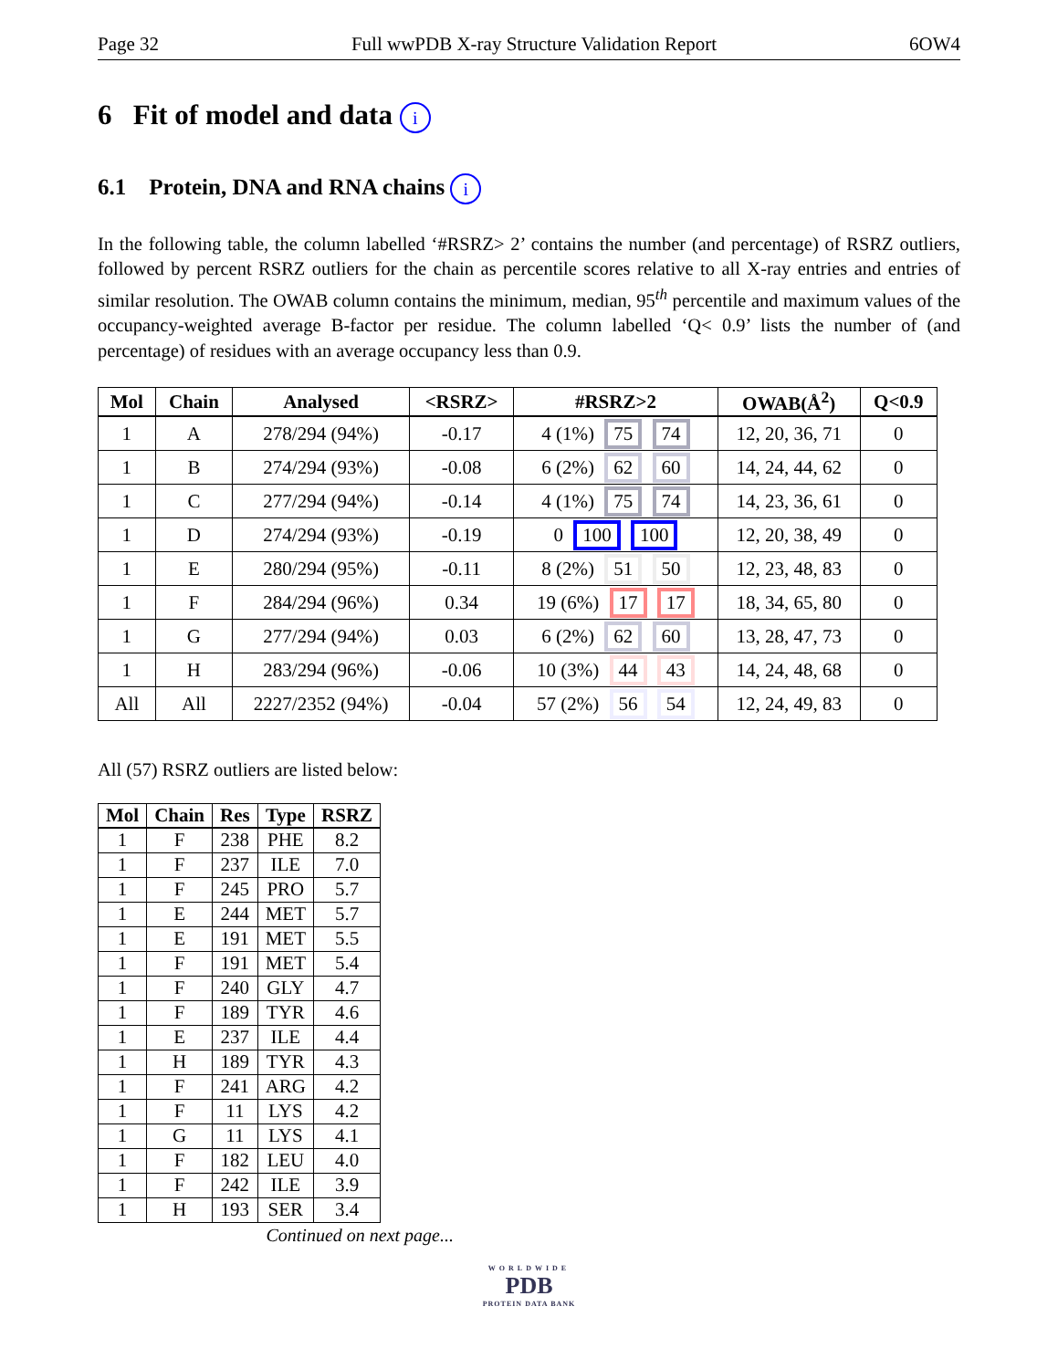Page 32 Full wwPDB X-ray Structure Validation Report 6OW4
6 Fit of model and data i
6.1 Protein, DNA and RNA chains i
In the following table, the column labelled ‘#RSRZ> 2’ contains the number (and percentage) of RSRZ outliers, followed by percent RSRZ outliers for the chain as percentile scores relative to all X-ray entries and entries of similar resolution. The OWAB column contains the minimum, median, 95<sup>th</sup> percentile and maximum values of the occupancy-weighted average B-factor per residue. The column labelled ‘Q< 0.9’ lists the number of (and percentage) of residues with an average occupancy less than 0.9.
| Mol | Chain | Analysed | <RSRZ> | #RSRZ>2 | OWAB(Å<sup>2</sup>) | Q<0.9 |
| --- | --- | --- | --- | --- | --- | --- |
| 1 | A | 278/294 (94%) | -0.17 | 4 (1%) 75 74 | 12, 20, 36, 71 | 0 |
| 1 | B | 274/294 (93%) | -0.08 | 6 (2%) 62 60 | 14, 24, 44, 62 | 0 |
| 1 | C | 277/294 (94%) | -0.14 | 4 (1%) 75 74 | 14, 23, 36, 61 | 0 |
| 1 | D | 274/294 (93%) | -0.19 | 0 100 100 | 12, 20, 38, 49 | 0 |
| 1 | E | 280/294 (95%) | -0.11 | 8 (2%) 51 50 | 12, 23, 48, 83 | 0 |
| 1 | F | 284/294 (96%) | 0.34 | 19 (6%) 17 17 | 18, 34, 65, 80 | 0 |
| 1 | G | 277/294 (94%) | 0.03 | 6 (2%) 62 60 | 13, 28, 47, 73 | 0 |
| 1 | H | 283/294 (96%) | -0.06 | 10 (3%) 44 43 | 14, 24, 48, 68 | 0 |
| All | All | 2227/2352 (94%) | -0.04 | 57 (2%) 56 54 | 12, 24, 49, 83 | 0 |
All (57) RSRZ outliers are listed below:
| Mol | Chain | Res | Type | RSRZ |
| --- | --- | --- | --- | --- |
| 1 | F | 238 | PHE | 8.2 |
| 1 | F | 237 | ILE | 7.0 |
| 1 | F | 245 | PRO | 5.7 |
| 1 | E | 244 | MET | 5.7 |
| 1 | E | 191 | MET | 5.5 |
| 1 | F | 191 | MET | 5.4 |
| 1 | F | 240 | GLY | 4.7 |
| 1 | F | 189 | TYR | 4.6 |
| 1 | E | 237 | ILE | 4.4 |
| 1 | H | 189 | TYR | 4.3 |
| 1 | F | 241 | ARG | 4.2 |
| 1 | F | 11 | LYS | 4.2 |
| 1 | G | 11 | LYS | 4.1 |
| 1 | F | 182 | LEU | 4.0 |
| 1 | F | 242 | ILE | 3.9 |
| 1 | H | 193 | SER | 3.4 |
Continued on next page...
WORLDWIDE
PDB
PROTEIN DATA BANK